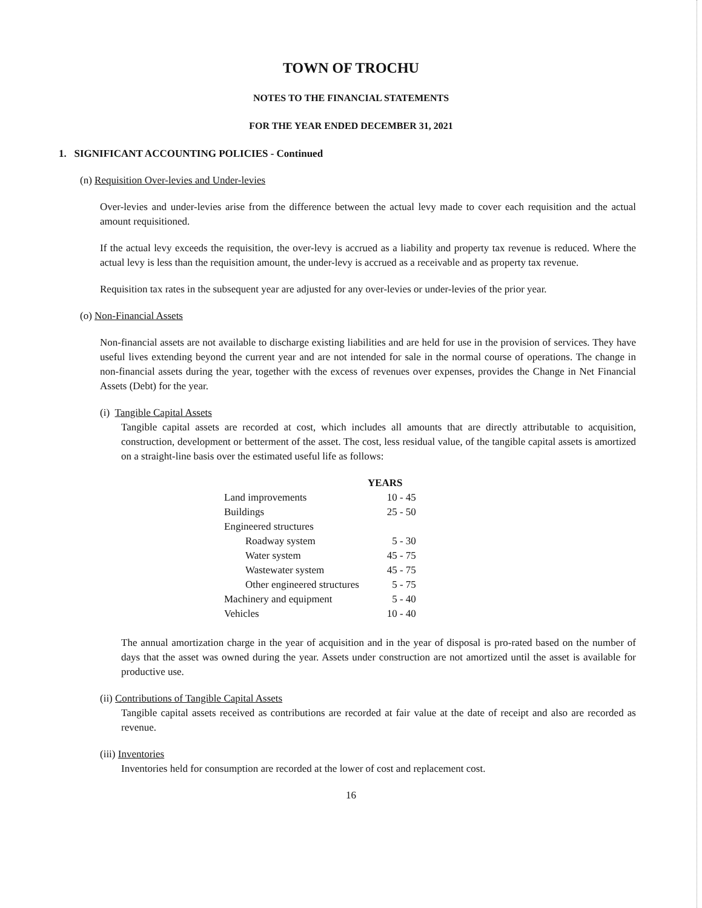TOWN OF TROCHU
NOTES TO THE FINANCIAL STATEMENTS
FOR THE YEAR ENDED DECEMBER 31, 2021
1. SIGNIFICANT ACCOUNTING POLICIES - Continued
(n) Requisition Over-levies and Under-levies
Over-levies and under-levies arise from the difference between the actual levy made to cover each requisition and the actual amount requisitioned.
If the actual levy exceeds the requisition, the over-levy is accrued as a liability and property tax revenue is reduced. Where the actual levy is less than the requisition amount, the under-levy is accrued as a receivable and as property tax revenue.
Requisition tax rates in the subsequent year are adjusted for any over-levies or under-levies of the prior year.
(o) Non-Financial Assets
Non-financial assets are not available to discharge existing liabilities and are held for use in the provision of services. They have useful lives extending beyond the current year and are not intended for sale in the normal course of operations. The change in non-financial assets during the year, together with the excess of revenues over expenses, provides the Change in Net Financial Assets (Debt) for the year.
(i) Tangible Capital Assets
Tangible capital assets are recorded at cost, which includes all amounts that are directly attributable to acquisition, construction, development or betterment of the asset. The cost, less residual value, of the tangible capital assets is amortized on a straight-line basis over the estimated useful life as follows:
| | YEARS |
| --- | --- |
| Land improvements | 10 - 45 |
| Buildings | 25 - 50 |
| Engineered structures | |
| Roadway system | 5 - 30 |
| Water system | 45 - 75 |
| Wastewater system | 45 - 75 |
| Other engineered structures | 5 - 75 |
| Machinery and equipment | 5 - 40 |
| Vehicles | 10 - 40 |
The annual amortization charge in the year of acquisition and in the year of disposal is pro-rated based on the number of days that the asset was owned during the year. Assets under construction are not amortized until the asset is available for productive use.
(ii) Contributions of Tangible Capital Assets
Tangible capital assets received as contributions are recorded at fair value at the date of receipt and also are recorded as revenue.
(iii) Inventories
Inventories held for consumption are recorded at the lower of cost and replacement cost.
16